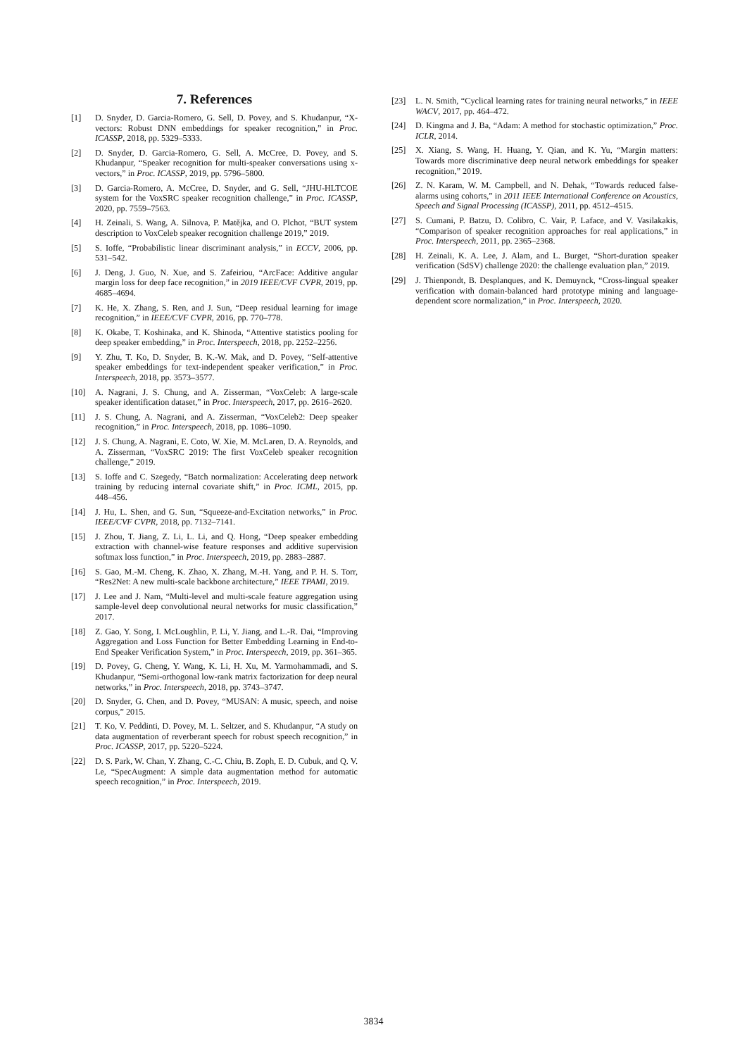7. References
[1] D. Snyder, D. Garcia-Romero, G. Sell, D. Povey, and S. Khudanpur, “X-vectors: Robust DNN embeddings for speaker recognition,” in Proc. ICASSP, 2018, pp. 5329–5333.
[2] D. Snyder, D. Garcia-Romero, G. Sell, A. McCree, D. Povey, and S. Khudanpur, “Speaker recognition for multi-speaker conversations using x-vectors,” in Proc. ICASSP, 2019, pp. 5796–5800.
[3] D. Garcia-Romero, A. McCree, D. Snyder, and G. Sell, “JHU-HLTCOE system for the VoxSRC speaker recognition challenge,” in Proc. ICASSP, 2020, pp. 7559–7563.
[4] H. Zeinali, S. Wang, A. Silnova, P. Matějka, and O. Plchot, “BUT system description to VoxCeleb speaker recognition challenge 2019,” 2019.
[5] S. Ioffe, “Probabilistic linear discriminant analysis,” in ECCV, 2006, pp. 531–542.
[6] J. Deng, J. Guo, N. Xue, and S. Zafeiriou, “ArcFace: Additive angular margin loss for deep face recognition,” in 2019 IEEE/CVF CVPR, 2019, pp. 4685–4694.
[7] K. He, X. Zhang, S. Ren, and J. Sun, “Deep residual learning for image recognition,” in IEEE/CVF CVPR, 2016, pp. 770–778.
[8] K. Okabe, T. Koshinaka, and K. Shinoda, “Attentive statistics pooling for deep speaker embedding,” in Proc. Interspeech, 2018, pp. 2252–2256.
[9] Y. Zhu, T. Ko, D. Snyder, B. K.-W. Mak, and D. Povey, “Self-attentive speaker embeddings for text-independent speaker verification,” in Proc. Interspeech, 2018, pp. 3573–3577.
[10] A. Nagrani, J. S. Chung, and A. Zisserman, “VoxCeleb: A large-scale speaker identification dataset,” in Proc. Interspeech, 2017, pp. 2616–2620.
[11] J. S. Chung, A. Nagrani, and A. Zisserman, “VoxCeleb2: Deep speaker recognition,” in Proc. Interspeech, 2018, pp. 1086–1090.
[12] J. S. Chung, A. Nagrani, E. Coto, W. Xie, M. McLaren, D. A. Reynolds, and A. Zisserman, “VoxSRC 2019: The first VoxCeleb speaker recognition challenge,” 2019.
[13] S. Ioffe and C. Szegedy, “Batch normalization: Accelerating deep network training by reducing internal covariate shift,” in Proc. ICML, 2015, pp. 448–456.
[14] J. Hu, L. Shen, and G. Sun, “Squeeze-and-Excitation networks,” in Proc. IEEE/CVF CVPR, 2018, pp. 7132–7141.
[15] J. Zhou, T. Jiang, Z. Li, L. Li, and Q. Hong, “Deep speaker embedding extraction with channel-wise feature responses and additive supervision softmax loss function,” in Proc. Interspeech, 2019, pp. 2883–2887.
[16] S. Gao, M.-M. Cheng, K. Zhao, X. Zhang, M.-H. Yang, and P. H. S. Torr, “Res2Net: A new multi-scale backbone architecture,” IEEE TPAMI, 2019.
[17] J. Lee and J. Nam, “Multi-level and multi-scale feature aggregation using sample-level deep convolutional neural networks for music classification,” 2017.
[18] Z. Gao, Y. Song, I. McLoughlin, P. Li, Y. Jiang, and L.-R. Dai, “Improving Aggregation and Loss Function for Better Embedding Learning in End-to-End Speaker Verification System,” in Proc. Interspeech, 2019, pp. 361–365.
[19] D. Povey, G. Cheng, Y. Wang, K. Li, H. Xu, M. Yarmohammadi, and S. Khudanpur, “Semi-orthogonal low-rank matrix factorization for deep neural networks,” in Proc. Interspeech, 2018, pp. 3743–3747.
[20] D. Snyder, G. Chen, and D. Povey, “MUSAN: A music, speech, and noise corpus,” 2015.
[21] T. Ko, V. Peddinti, D. Povey, M. L. Seltzer, and S. Khudanpur, “A study on data augmentation of reverberant speech for robust speech recognition,” in Proc. ICASSP, 2017, pp. 5220–5224.
[22] D. S. Park, W. Chan, Y. Zhang, C.-C. Chiu, B. Zoph, E. D. Cubuk, and Q. V. Le, “SpecAugment: A simple data augmentation method for automatic speech recognition,” in Proc. Interspeech, 2019.
[23] L. N. Smith, “Cyclical learning rates for training neural networks,” in IEEE WACV, 2017, pp. 464–472.
[24] D. Kingma and J. Ba, “Adam: A method for stochastic optimization,” Proc. ICLR, 2014.
[25] X. Xiang, S. Wang, H. Huang, Y. Qian, and K. Yu, “Margin matters: Towards more discriminative deep neural network embeddings for speaker recognition,” 2019.
[26] Z. N. Karam, W. M. Campbell, and N. Dehak, “Towards reduced false-alarms using cohorts,” in 2011 IEEE International Conference on Acoustics, Speech and Signal Processing (ICASSP), 2011, pp. 4512–4515.
[27] S. Cumani, P. Batzu, D. Colibro, C. Vair, P. Laface, and V. Vasilakakis, “Comparison of speaker recognition approaches for real applications,” in Proc. Interspeech, 2011, pp. 2365–2368.
[28] H. Zeinali, K. A. Lee, J. Alam, and L. Burget, “Short-duration speaker verification (SdSV) challenge 2020: the challenge evaluation plan,” 2019.
[29] J. Thienpondt, B. Desplanques, and K. Demuynck, “Cross-lingual speaker verification with domain-balanced hard prototype mining and language-dependent score normalization,” in Proc. Interspeech, 2020.
3834